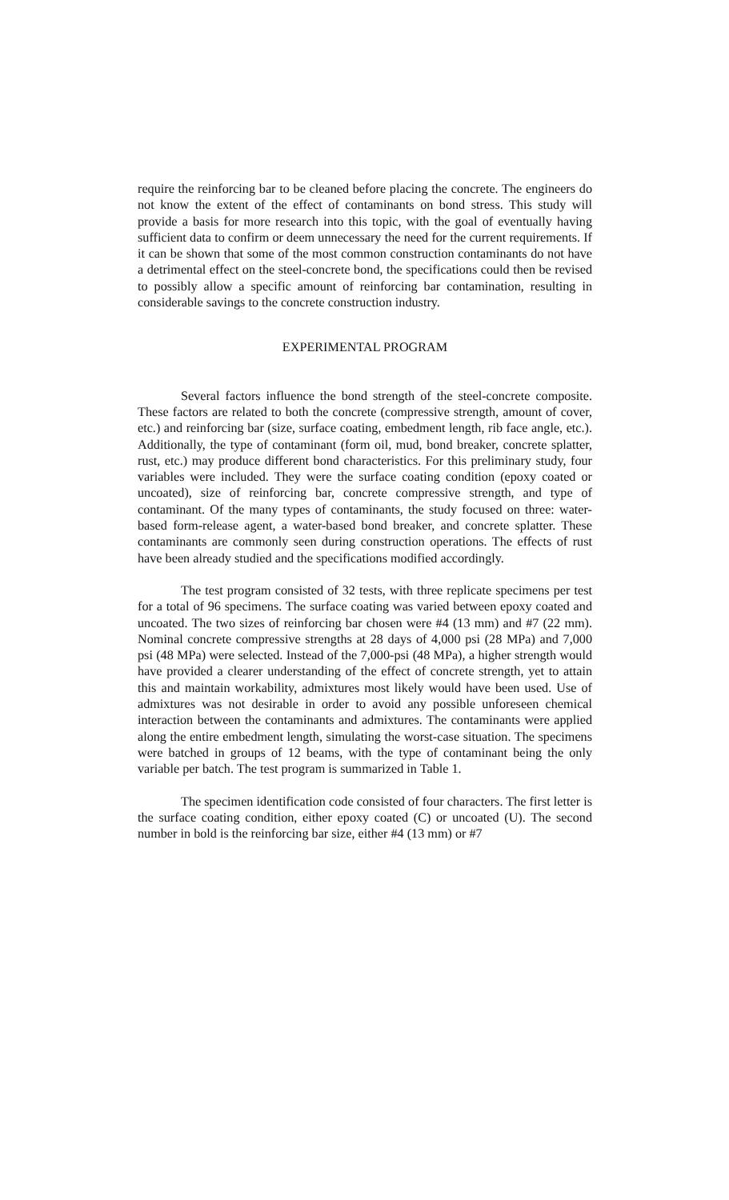require the reinforcing bar to be cleaned before placing the concrete. The engineers do not know the extent of the effect of contaminants on bond stress. This study will provide a basis for more research into this topic, with the goal of eventually having sufficient data to confirm or deem unnecessary the need for the current requirements. If it can be shown that some of the most common construction contaminants do not have a detrimental effect on the steel-concrete bond, the specifications could then be revised to possibly allow a specific amount of reinforcing bar contamination, resulting in considerable savings to the concrete construction industry.
EXPERIMENTAL PROGRAM
Several factors influence the bond strength of the steel-concrete composite. These factors are related to both the concrete (compressive strength, amount of cover, etc.) and reinforcing bar (size, surface coating, embedment length, rib face angle, etc.). Additionally, the type of contaminant (form oil, mud, bond breaker, concrete splatter, rust, etc.) may produce different bond characteristics. For this preliminary study, four variables were included. They were the surface coating condition (epoxy coated or uncoated), size of reinforcing bar, concrete compressive strength, and type of contaminant. Of the many types of contaminants, the study focused on three: water-based form-release agent, a water-based bond breaker, and concrete splatter. These contaminants are commonly seen during construction operations. The effects of rust have been already studied and the specifications modified accordingly.
The test program consisted of 32 tests, with three replicate specimens per test for a total of 96 specimens. The surface coating was varied between epoxy coated and uncoated. The two sizes of reinforcing bar chosen were #4 (13 mm) and #7 (22 mm). Nominal concrete compressive strengths at 28 days of 4,000 psi (28 MPa) and 7,000 psi (48 MPa) were selected. Instead of the 7,000-psi (48 MPa), a higher strength would have provided a clearer understanding of the effect of concrete strength, yet to attain this and maintain workability, admixtures most likely would have been used. Use of admixtures was not desirable in order to avoid any possible unforeseen chemical interaction between the contaminants and admixtures. The contaminants were applied along the entire embedment length, simulating the worst-case situation. The specimens were batched in groups of 12 beams, with the type of contaminant being the only variable per batch. The test program is summarized in Table 1.
The specimen identification code consisted of four characters. The first letter is the surface coating condition, either epoxy coated (C) or uncoated (U). The second number in bold is the reinforcing bar size, either #4 (13 mm) or #7